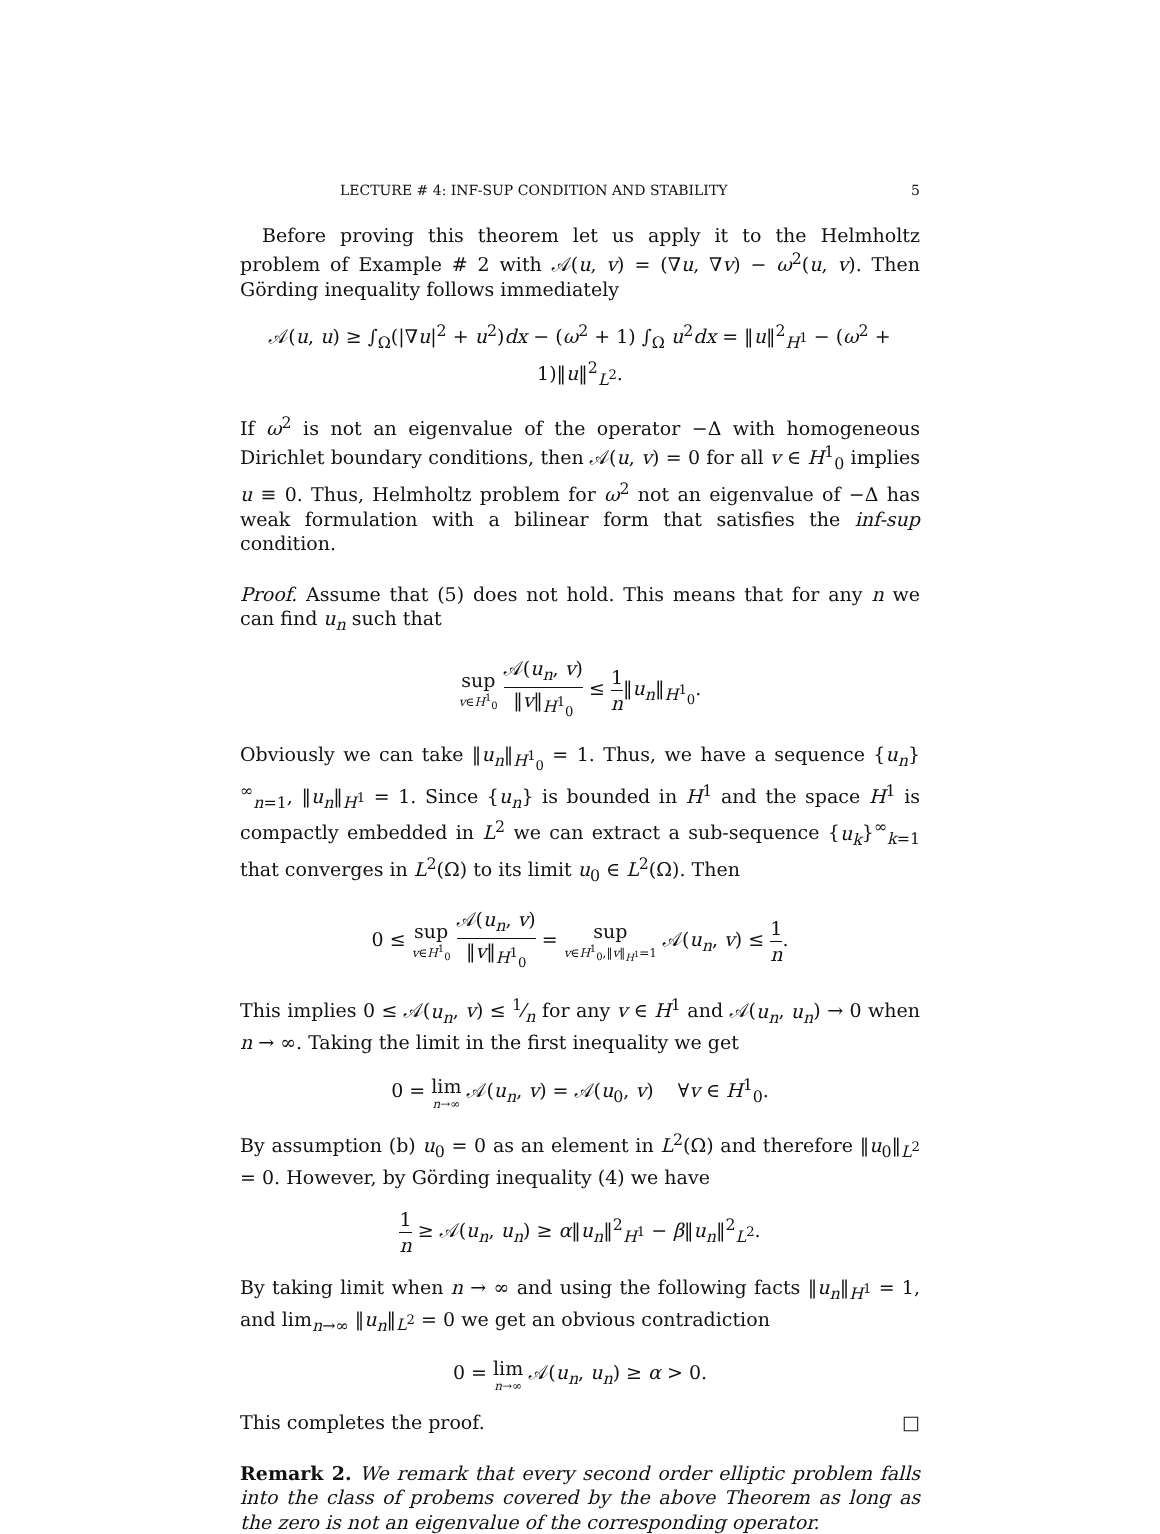LECTURE # 4: INF-SUP CONDITION AND STABILITY 5
Before proving this theorem let us apply it to the Helmholtz problem of Example # 2 with 𝒜(u, v) = (∇u, ∇v) − ω<sup>2</sup>(u, v). Then Görding inequality follows immediately
𝒜(u, u) ≥ ∫<sub>Ω</sub>(|∇u|<sup>2</sup> + u<sup>2</sup>)dx − (ω<sup>2</sup> + 1) ∫<sub>Ω</sub> u<sup>2</sup>dx = ‖u‖<sup>2</sup><sub>H<sup>1</sup></sub> − (ω<sup>2</sup> + 1)‖u‖<sup>2</sup><sub>L<sup>2</sup></sub>.
If ω<sup>2</sup> is not an eigenvalue of the operator −Δ with homogeneous Dirichlet boundary conditions, then 𝒜(u, v) = 0 for all v ∈ H<sup>1</sup><sub>0</sub> implies u ≡ 0. Thus, Helmholtz problem for ω<sup>2</sup> not an eigenvalue of −Δ has weak formulation with a bilinear form that satisfies the inf-sup condition.
Proof. Assume that (5) does not hold. This means that for any n we can find u<sub>n</sub> such that
sup v∈H<sup>1</sup><sub>0</sub> 𝒜(u<sub>n</sub>, v) ‖v‖<sub>H<sup>1</sup><sub>0</sub></sub> ≤ 1 n‖u<sub>n</sub>‖<sub>H<sup>1</sup><sub>0</sub></sub>.
Obviously we can take ‖u<sub>n</sub>‖<sub>H<sup>1</sup><sub>0</sub></sub> = 1. Thus, we have a sequence {u<sub>n</sub>}<sup>∞</sup><sub>n=1</sub>, ‖u<sub>n</sub>‖<sub>H<sup>1</sup></sub> = 1. Since {u<sub>n</sub>} is bounded in H<sup>1</sup> and the space H<sup>1</sup> is compactly embedded in L<sup>2</sup> we can extract a sub-sequence {u<sub>k</sub>}<sup>∞</sup><sub>k=1</sub> that converges in L<sup>2</sup>(Ω) to its limit u<sub>0</sub> ∈ L<sup>2</sup>(Ω). Then
0 ≤ sup v∈H<sup>1</sup><sub>0</sub> 𝒜(u<sub>n</sub>, v) ‖v‖<sub>H<sup>1</sup><sub>0</sub></sub> = sup v∈H<sup>1</sup><sub>0</sub>,‖v‖<sub>H<sup>1</sup></sub>=1 𝒜(u<sub>n</sub>, v) ≤ 1 n.
This implies 0 ≤ 𝒜(u<sub>n</sub>, v) ≤ 1⁄n for any v ∈ H<sup>1</sup> and 𝒜(u<sub>n</sub>, u<sub>n</sub>) → 0 when n → ∞. Taking the limit in the first inequality we get
0 = lim n→∞ 𝒜(u<sub>n</sub>, v) = 𝒜(u<sub>0</sub>, v) ∀v ∈ H<sup>1</sup><sub>0</sub>.
By assumption (b) u<sub>0</sub> = 0 as an element in L<sup>2</sup>(Ω) and therefore ‖u<sub>0</sub>‖<sub>L<sup>2</sup></sub> = 0. However, by Görding inequality (4) we have
1 n ≥ 𝒜(u<sub>n</sub>, u<sub>n</sub>) ≥ α‖u<sub>n</sub>‖<sup>2</sup><sub>H<sup>1</sup></sub> − β‖u<sub>n</sub>‖<sup>2</sup><sub>L<sup>2</sup></sub>.
By taking limit when n → ∞ and using the following facts ‖u<sub>n</sub>‖<sub>H<sup>1</sup></sub> = 1, and lim<sub>n→∞</sub> ‖u<sub>n</sub>‖<sub>L<sup>2</sup></sub> = 0 we get an obvious contradiction
0 = lim n→∞ 𝒜(u<sub>n</sub>, u<sub>n</sub>) ≥ α > 0.
This completes the proof. □
Remark 2. We remark that every second order elliptic problem falls into the class of probems covered by the above Theorem as long as the zero is not an eigenvalue of the corresponding operator.